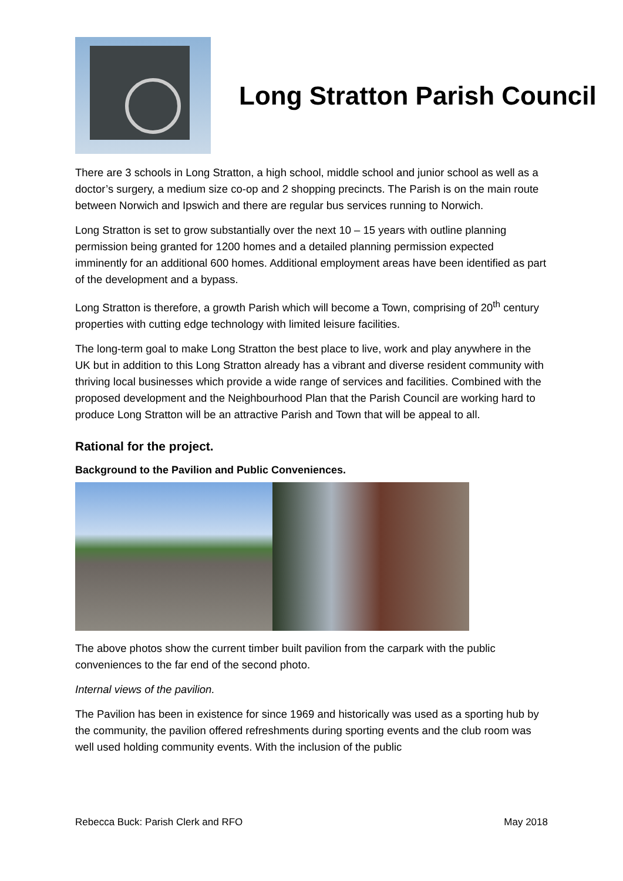Long Stratton Parish Council
There are 3 schools in Long Stratton, a high school, middle school and junior school as well as a doctor’s surgery, a medium size co-op and 2 shopping precincts. The Parish is on the main route between Norwich and Ipswich and there are regular bus services running to Norwich.
Long Stratton is set to grow substantially over the next 10 – 15 years with outline planning permission being granted for 1200 homes and a detailed planning permission expected imminently for an additional 600 homes. Additional employment areas have been identified as part of the development and a bypass.
Long Stratton is therefore, a growth Parish which will become a Town, comprising of 20<sup>th</sup> century properties with cutting edge technology with limited leisure facilities.
The long-term goal to make Long Stratton the best place to live, work and play anywhere in the UK but in addition to this Long Stratton already has a vibrant and diverse resident community with thriving local businesses which provide a wide range of services and facilities. Combined with the proposed development and the Neighbourhood Plan that the Parish Council are working hard to produce Long Stratton will be an attractive Parish and Town that will be appeal to all.
Rational for the project.
Background to the Pavilion and Public Conveniences.
The above photos show the current timber built pavilion from the carpark with the public conveniences to the far end of the second photo.
Internal views of the pavilion.
The Pavilion has been in existence for since 1969 and historically was used as a sporting hub by the community, the pavilion offered refreshments during sporting events and the club room was well used holding community events. With the inclusion of the public
Rebecca Buck: Parish Clerk and RFO May 2018